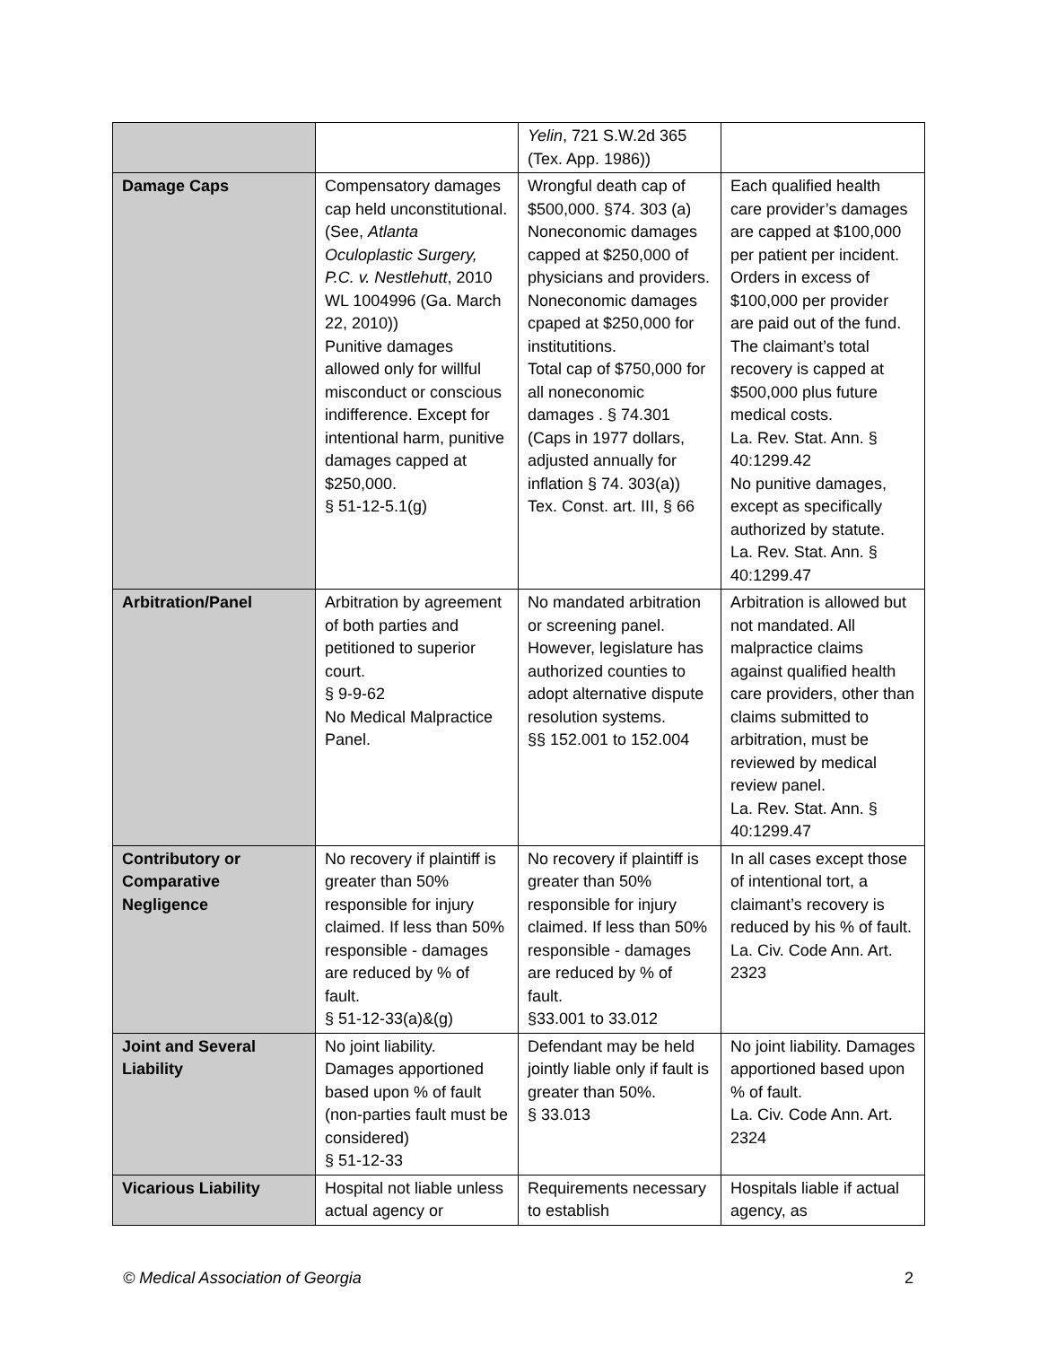| | | Yelin , 721 S.W.2d 365 (Tex. App. 1986)) | |
| Damage Caps | Compensatory damages cap held unconstitutional. (See, Atlanta Oculoplastic Surgery, P.C. v. Nestlehutt , 2010 WL 1004996 (Ga. March 22, 2010)) Punitive damages allowed only for willful misconduct or conscious indifference. Except for intentional harm, punitive damages capped at $250,000. § 51-12-5.1(g) | Wrongful death cap of $500,000. §74. 303 (a) Noneconomic damages capped at $250,000 of physicians and providers. Noneconomic damages cpaped at $250,000 for institutitions. Total cap of $750,000 for all noneconomic damages . § 74.301 (Caps in 1977 dollars, adjusted annually for inflation § 74. 303(a)) Tex. Const. art. III, § 66 | Each qualified health care provider’s damages are capped at $100,000 per patient per incident. Orders in excess of $100,000 per provider are paid out of the fund. The claimant’s total recovery is capped at $500,000 plus future medical costs. La. Rev. Stat. Ann. § 40:1299.42 No punitive damages, except as specifically authorized by statute. La. Rev. Stat. Ann. § 40:1299.47 |
| Arbitration/Panel | Arbitration by agreement of both parties and petitioned to superior court. § 9-9-62 No Medical Malpractice Panel. | No mandated arbitration or screening panel. However, legislature has authorized counties to adopt alternative dispute resolution systems. §§ 152.001 to 152.004 | Arbitration is allowed but not mandated. All malpractice claims against qualified health care providers, other than claims submitted to arbitration, must be reviewed by medical review panel. La. Rev. Stat. Ann. § 40:1299.47 |
| Contributory or Comparative Negligence | No recovery if plaintiff is greater than 50% responsible for injury claimed. If less than 50% responsible - damages are reduced by % of fault. § 51-12-33(a)&(g) | No recovery if plaintiff is greater than 50% responsible for injury claimed. If less than 50% responsible - damages are reduced by % of fault. §33.001 to 33.012 | In all cases except those of intentional tort, a claimant’s recovery is reduced by his % of fault. La. Civ. Code Ann. Art. 2323 |
| Joint and Several Liability | No joint liability. Damages apportioned based upon % of fault (non-parties fault must be considered) § 51-12-33 | Defendant may be held jointly liable only if fault is greater than 50%. § 33.013 | No joint liability. Damages apportioned based upon % of fault. La. Civ. Code Ann. Art. 2324 |
| Vicarious Liability | Hospital not liable unless actual agency or | Requirements necessary to establish | Hospitals liable if actual agency, as |
© Medical Association of Georgia 2